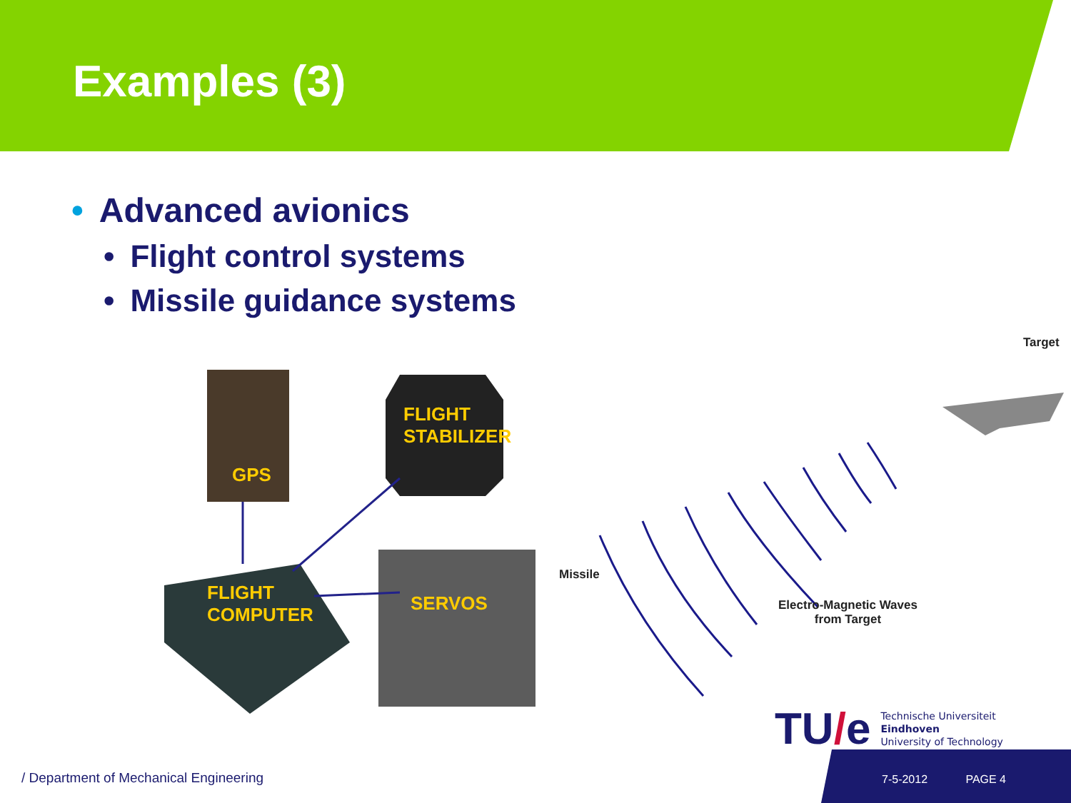Examples (3)
• Advanced avionics
• Flight control systems
• Missile guidance systems
GPS
FLIGHT
STABILIZER
FLIGHT
COMPUTER
SERVOS
Missile
Target
Electro-Magnetic Waves
from Target
TU/e Technische Universiteit
Eindhoven
University of Technology
/ Department of Mechanical Engineering
7-5-2012 PAGE 4